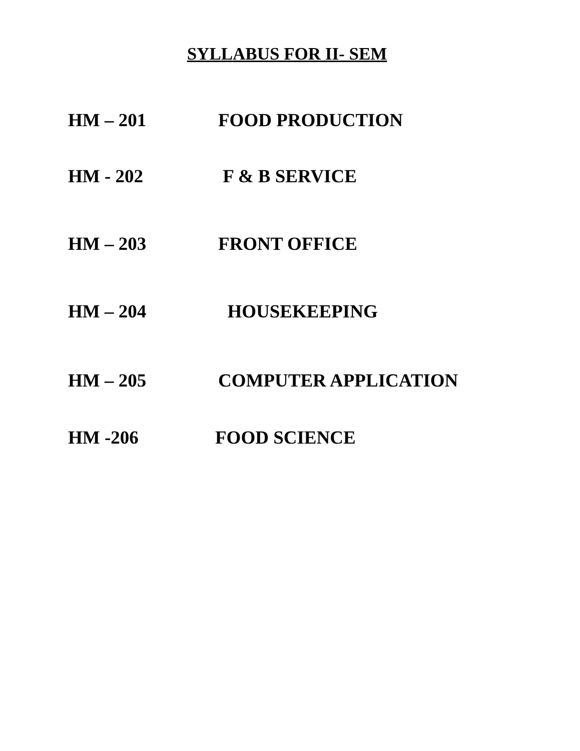SYLLABUS FOR II- SEM
HM – 201 FOOD PRODUCTION
HM - 202 F & B SERVICE
HM – 203 FRONT OFFICE
HM – 204 HOUSEKEEPING
HM – 205 COMPUTER APPLICATION
HM -206 FOOD SCIENCE